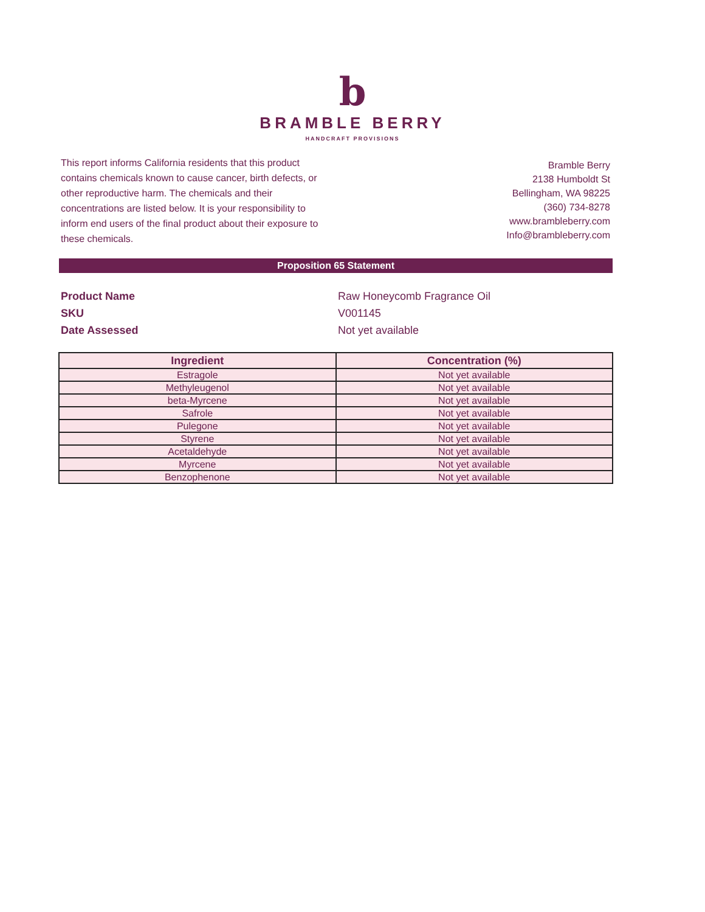b
BRAMBLE BERRY
HANDCRAFT PROVISIONS
This report informs California residents that this product contains chemicals known to cause cancer, birth defects, or other reproductive harm. The chemicals and their concentrations are listed below. It is your responsibility to inform end users of the final product about their exposure to these chemicals.
Bramble Berry
2138 Humboldt St
Bellingham, WA 98225
(360) 734-8278
www.brambleberry.com
Info@brambleberry.com
Proposition 65 Statement
Product Name
Raw Honeycomb Fragrance Oil
SKU
V001145
Date Assessed
Not yet available
| Ingredient | Concentration (%) |
| --- | --- |
| Estragole | Not yet available |
| Methyleugenol | Not yet available |
| beta-Myrcene | Not yet available |
| Safrole | Not yet available |
| Pulegone | Not yet available |
| Styrene | Not yet available |
| Acetaldehyde | Not yet available |
| Myrcene | Not yet available |
| Benzophenone | Not yet available |